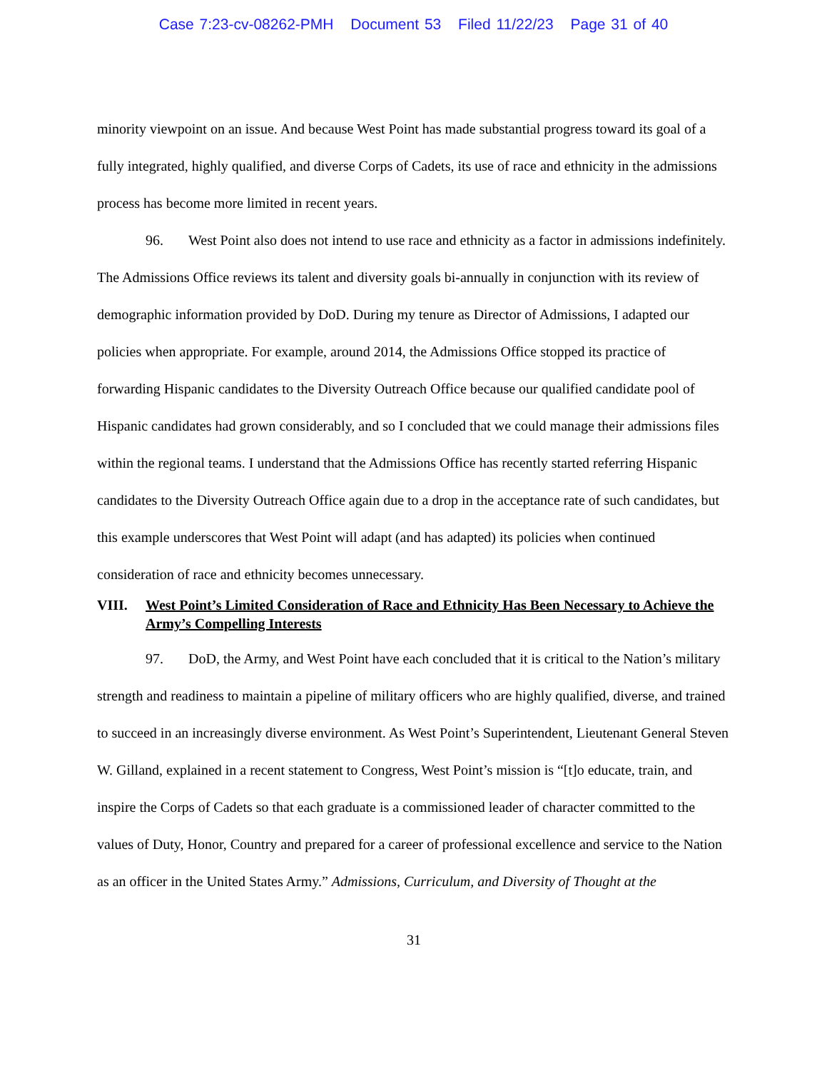Case 7:23-cv-08262-PMH Document 53 Filed 11/22/23 Page 31 of 40
minority viewpoint on an issue. And because West Point has made substantial progress toward its goal of a fully integrated, highly qualified, and diverse Corps of Cadets, its use of race and ethnicity in the admissions process has become more limited in recent years.
96. West Point also does not intend to use race and ethnicity as a factor in admissions indefinitely. The Admissions Office reviews its talent and diversity goals bi-annually in conjunction with its review of demographic information provided by DoD. During my tenure as Director of Admissions, I adapted our policies when appropriate. For example, around 2014, the Admissions Office stopped its practice of forwarding Hispanic candidates to the Diversity Outreach Office because our qualified candidate pool of Hispanic candidates had grown considerably, and so I concluded that we could manage their admissions files within the regional teams. I understand that the Admissions Office has recently started referring Hispanic candidates to the Diversity Outreach Office again due to a drop in the acceptance rate of such candidates, but this example underscores that West Point will adapt (and has adapted) its policies when continued consideration of race and ethnicity becomes unnecessary.
VIII. West Point’s Limited Consideration of Race and Ethnicity Has Been Necessary to Achieve the Army’s Compelling Interests
97. DoD, the Army, and West Point have each concluded that it is critical to the Nation’s military strength and readiness to maintain a pipeline of military officers who are highly qualified, diverse, and trained to succeed in an increasingly diverse environment. As West Point’s Superintendent, Lieutenant General Steven W. Gilland, explained in a recent statement to Congress, West Point’s mission is “[t]o educate, train, and inspire the Corps of Cadets so that each graduate is a commissioned leader of character committed to the values of Duty, Honor, Country and prepared for a career of professional excellence and service to the Nation as an officer in the United States Army.” Admissions, Curriculum, and Diversity of Thought at the
31